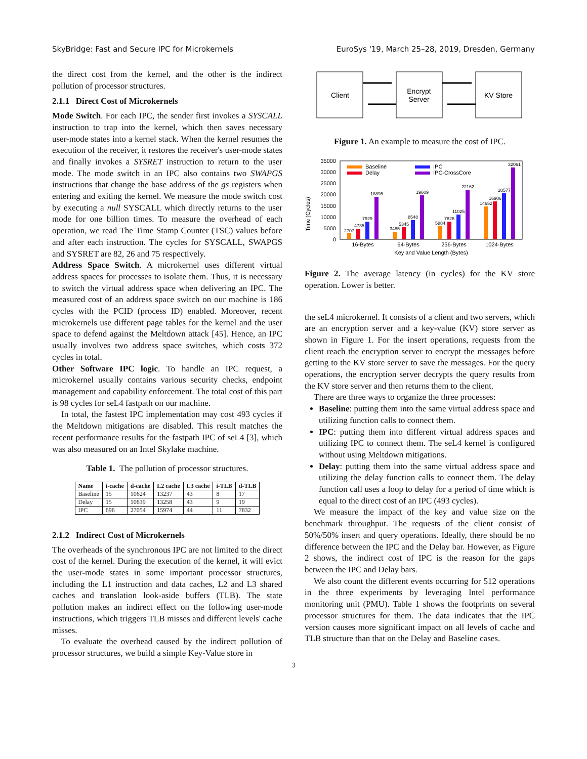SkyBridge: Fast and Secure IPC for Microkernels EuroSys '19, March 25–28, 2019, Dresden, Germany
the direct cost from the kernel, and the other is the indirect pollution of processor structures.
2.1.1 Direct Cost of Microkernels
Mode Switch. For each IPC, the sender first invokes a SYSCALL instruction to trap into the kernel, which then saves necessary user-mode states into a kernel stack. When the kernel resumes the execution of the receiver, it restores the receiver's user-mode states and finally invokes a SYSRET instruction to return to the user mode. The mode switch in an IPC also contains two SWAPGS instructions that change the base address of the gs registers when entering and exiting the kernel. We measure the mode switch cost by executing a null SYSCALL which directly returns to the user mode for one billion times. To measure the overhead of each operation, we read The Time Stamp Counter (TSC) values before and after each instruction. The cycles for SYSCALL, SWAPGS and SYSRET are 82, 26 and 75 respectively.
Address Space Switch. A microkernel uses different virtual address spaces for processes to isolate them. Thus, it is necessary to switch the virtual address space when delivering an IPC. The measured cost of an address space switch on our machine is 186 cycles with the PCID (process ID) enabled. Moreover, recent microkernels use different page tables for the kernel and the user space to defend against the Meltdown attack [45]. Hence, an IPC usually involves two address space switches, which costs 372 cycles in total.
Other Software IPC logic. To handle an IPC request, a microkernel usually contains various security checks, endpoint management and capability enforcement. The total cost of this part is 98 cycles for seL4 fastpath on our machine.
In total, the fastest IPC implementation may cost 493 cycles if the Meltdown mitigations are disabled. This result matches the recent performance results for the fastpath IPC of seL4 [3], which was also measured on an Intel Skylake machine.
Table 1. The pollution of processor structures.
| Name | i-cache | d-cache | L2 cache | L3 cache | i-TLB | d-TLB |
| --- | --- | --- | --- | --- | --- | --- |
| Baseline | 15 | 10624 | 13237 | 43 | 8 | 17 |
| Delay | 15 | 10639 | 13258 | 43 | 9 | 19 |
| IPC | 696 | 27054 | 15974 | 44 | 11 | 7832 |
2.1.2 Indirect Cost of Microkernels
The overheads of the synchronous IPC are not limited to the direct cost of the kernel. During the execution of the kernel, it will evict the user-mode states in some important processor structures, including the L1 instruction and data caches, L2 and L3 shared caches and translation look-aside buffers (TLB). The state pollution makes an indirect effect on the following user-mode instructions, which triggers TLB misses and different levels' cache misses.
To evaluate the overhead caused by the indirect pollution of processor structures, we build a simple Key-Value store in
Client
Encrypt
Server
KV Store
Figure 1. An example to measure the cost of IPC.
Time (Cycles)
0
5000
10000
15000
20000
25000
30000
35000
2707
4735
7929
18895
3485
5345
8548
19609
5884
7828
11025
22162
14652
16906
20577
32061
Baseline
Delay
IPC
IPC-CrossCore
16-Bytes
64-Bytes
256-Bytes
1024-Bytes
Key and Value Length (Bytes)
Figure 2. The average latency (in cycles) for the KV store operation. Lower is better.
the seL4 microkernel. It consists of a client and two servers, which are an encryption server and a key-value (KV) store server as shown in Figure 1. For the insert operations, requests from the client reach the encryption server to encrypt the messages before getting to the KV store server to save the messages. For the query operations, the encryption server decrypts the query results from the KV store server and then returns them to the client.
There are three ways to organize the three processes:
Baseline: putting them into the same virtual address space and utilizing function calls to connect them.
IPC: putting them into different virtual address spaces and utilizing IPC to connect them. The seL4 kernel is configured without using Meltdown mitigations.
Delay: putting them into the same virtual address space and utilizing the delay function calls to connect them. The delay function call uses a loop to delay for a period of time which is equal to the direct cost of an IPC (493 cycles).
We measure the impact of the key and value size on the benchmark throughput. The requests of the client consist of 50%/50% insert and query operations. Ideally, there should be no difference between the IPC and the Delay bar. However, as Figure 2 shows, the indirect cost of IPC is the reason for the gaps between the IPC and Delay bars.
We also count the different events occurring for 512 operations in the three experiments by leveraging Intel performance monitoring unit (PMU). Table 1 shows the footprints on several processor structures for them. The data indicates that the IPC version causes more significant impact on all levels of cache and TLB structure than that on the Delay and Baseline cases.
3